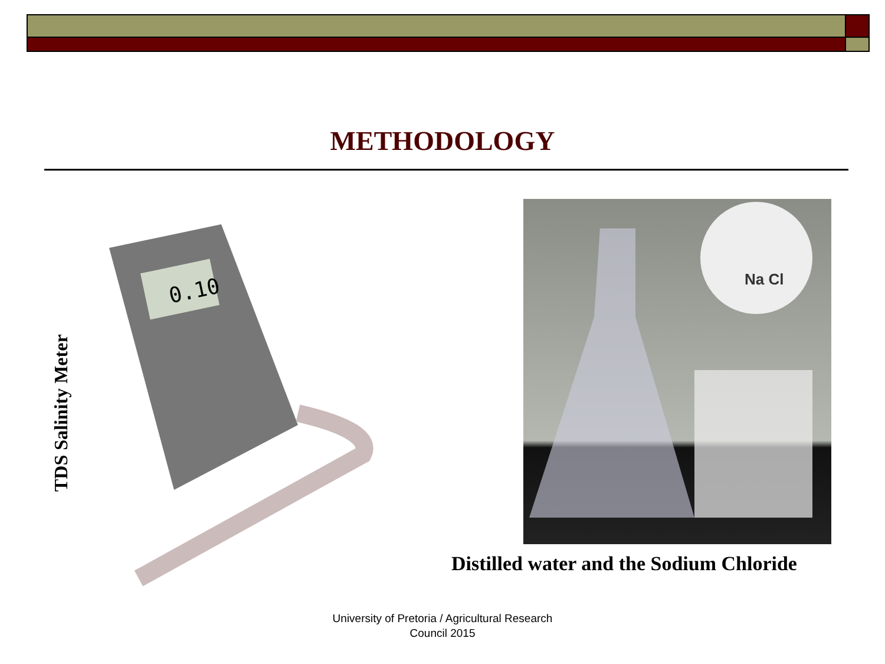METHODOLOGY
TDS Salinity Meter
0.10
Na Cl
Distilled water and the Sodium Chloride
University of Pretoria / Agricultural Research
Council 2015